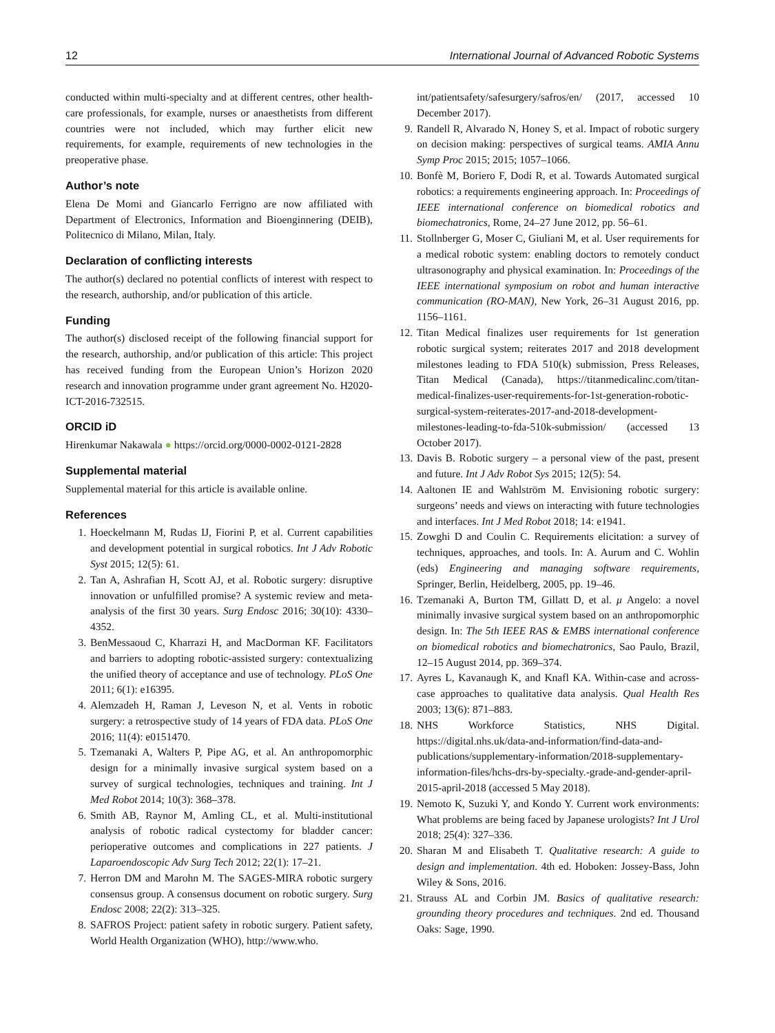12 International Journal of Advanced Robotic Systems
conducted within multi-specialty and at different centres, other health-care professionals, for example, nurses or anaesthetists from different countries were not included, which may further elicit new requirements, for example, requirements of new technologies in the preoperative phase.
Author’s note
Elena De Momi and Giancarlo Ferrigno are now affiliated with Department of Electronics, Information and Bioenginnering (DEIB), Politecnico di Milano, Milan, Italy.
Declaration of conflicting interests
The author(s) declared no potential conflicts of interest with respect to the research, authorship, and/or publication of this article.
Funding
The author(s) disclosed receipt of the following financial support for the research, authorship, and/or publication of this article: This project has received funding from the European Union’s Horizon 2020 research and innovation programme under grant agreement No. H2020-ICT-2016-732515.
ORCID iD
Hirenkumar Nakawala ● https://orcid.org/0000-0002-0121-2828
Supplemental material
Supplemental material for this article is available online.
References
1. Hoeckelmann M, Rudas IJ, Fiorini P, et al. Current capabilities and development potential in surgical robotics. Int J Adv Robotic Syst 2015; 12(5): 61.
2. Tan A, Ashrafian H, Scott AJ, et al. Robotic surgery: disruptive innovation or unfulfilled promise? A systemic review and meta-analysis of the first 30 years. Surg Endosc 2016; 30(10): 4330–4352.
3. BenMessaoud C, Kharrazi H, and MacDorman KF. Facilitators and barriers to adopting robotic-assisted surgery: contextualizing the unified theory of acceptance and use of technology. PLoS One 2011; 6(1): e16395.
4. Alemzadeh H, Raman J, Leveson N, et al. Vents in robotic surgery: a retrospective study of 14 years of FDA data. PLoS One 2016; 11(4): e0151470.
5. Tzemanaki A, Walters P, Pipe AG, et al. An anthropomorphic design for a minimally invasive surgical system based on a survey of surgical technologies, techniques and training. Int J Med Robot 2014; 10(3): 368–378.
6. Smith AB, Raynor M, Amling CL, et al. Multi-institutional analysis of robotic radical cystectomy for bladder cancer: perioperative outcomes and complications in 227 patients. J Laparoendoscopic Adv Surg Tech 2012; 22(1): 17–21.
7. Herron DM and Marohn M. The SAGES-MIRA robotic surgery consensus group. A consensus document on robotic surgery. Surg Endosc 2008; 22(2): 313–325.
8. SAFROS Project: patient safety in robotic surgery. Patient safety, World Health Organization (WHO), http://www.who.
int/patientsafety/safesurgery/safros/en/ (2017, accessed 10 December 2017).
9. Randell R, Alvarado N, Honey S, et al. Impact of robotic surgery on decision making: perspectives of surgical teams. AMIA Annu Symp Proc 2015; 2015; 1057–1066.
10. Bonfè M, Boriero F, Dodi R, et al. Towards Automated surgical robotics: a requirements engineering approach. In: Proceedings of IEEE international conference on biomedical robotics and biomechatronics, Rome, 24–27 June 2012, pp. 56–61.
11. Stollnberger G, Moser C, Giuliani M, et al. User requirements for a medical robotic system: enabling doctors to remotely conduct ultrasonography and physical examination. In: Proceedings of the IEEE international symposium on robot and human interactive communication (RO-MAN), New York, 26–31 August 2016, pp. 1156–1161.
12. Titan Medical finalizes user requirements for 1st generation robotic surgical system; reiterates 2017 and 2018 development milestones leading to FDA 510(k) submission, Press Releases, Titan Medical (Canada), https://titanmedicalinc.com/titan-medical-finalizes-user-requirements-for-1st-generation-robotic-surgical-system-reiterates-2017-and-2018-development-milestones-leading-to-fda-510k-submission/ (accessed 13 October 2017).
13. Davis B. Robotic surgery – a personal view of the past, present and future. Int J Adv Robot Sys 2015; 12(5): 54.
14. Aaltonen IE and Wahlström M. Envisioning robotic surgery: surgeons’ needs and views on interacting with future technologies and interfaces. Int J Med Robot 2018; 14: e1941.
15. Zowghi D and Coulin C. Requirements elicitation: a survey of techniques, approaches, and tools. In: A. Aurum and C. Wohlin (eds) Engineering and managing software requirements, Springer, Berlin, Heidelberg, 2005, pp. 19–46.
16. Tzemanaki A, Burton TM, Gillatt D, et al. μ Angelo: a novel minimally invasive surgical system based on an anthropomorphic design. In: The 5th IEEE RAS & EMBS international conference on biomedical robotics and biomechatronics, Sao Paulo, Brazil, 12–15 August 2014, pp. 369–374.
17. Ayres L, Kavanaugh K, and Knafl KA. Within-case and across-case approaches to qualitative data analysis. Qual Health Res 2003; 13(6): 871–883.
18. NHS Workforce Statistics, NHS Digital. https://digital.nhs.uk/data-and-information/find-data-and-publications/supplementary-information/2018-supplementary-information-files/hchs-drs-by-specialty.-grade-and-gender-april-2015-april-2018 (accessed 5 May 2018).
19. Nemoto K, Suzuki Y, and Kondo Y. Current work environments: What problems are being faced by Japanese urologists? Int J Urol 2018; 25(4): 327–336.
20. Sharan M and Elisabeth T. Qualitative research: A guide to design and implementation. 4th ed. Hoboken: Jossey-Bass, John Wiley & Sons, 2016.
21. Strauss AL and Corbin JM. Basics of qualitative research: grounding theory procedures and techniques. 2nd ed. Thousand Oaks: Sage, 1990.